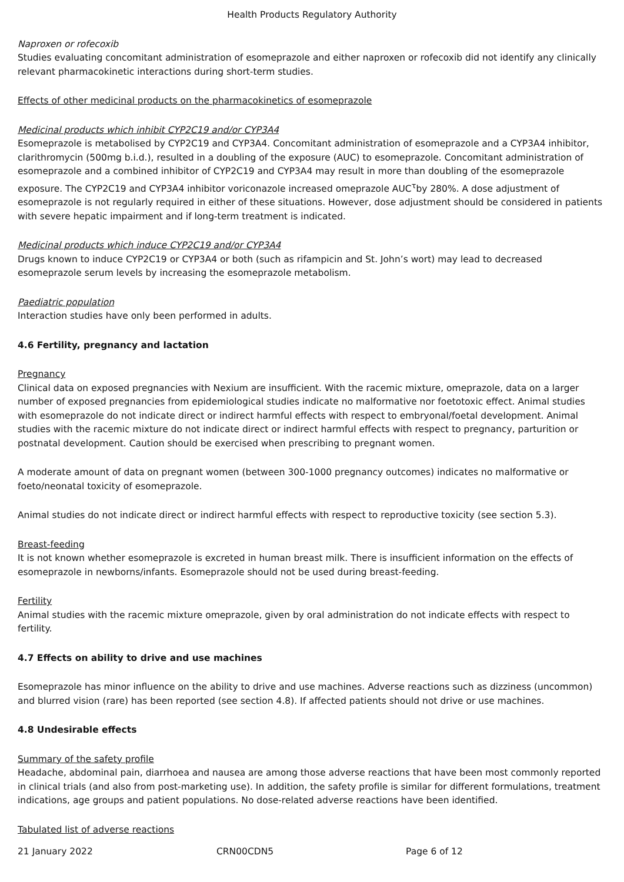Health Products Regulatory Authority
Naproxen or rofecoxib
Studies evaluating concomitant administration of esomeprazole and either naproxen or rofecoxib did not identify any clinically relevant pharmacokinetic interactions during short-term studies.
Effects of other medicinal products on the pharmacokinetics of esomeprazole
Medicinal products which inhibit CYP2C19 and/or CYP3A4
Esomeprazole is metabolised by CYP2C19 and CYP3A4. Concomitant administration of esomeprazole and a CYP3A4 inhibitor, clarithromycin (500mg b.i.d.), resulted in a doubling of the exposure (AUC) to esomeprazole. Concomitant administration of esomeprazole and a combined inhibitor of CYP2C19 and CYP3A4 may result in more than doubling of the esomeprazole exposure. The CYP2C19 and CYP3A4 inhibitor voriconazole increased omeprazole AUC<sup>τ</sup>by 280%. A dose adjustment of esomeprazole is not regularly required in either of these situations. However, dose adjustment should be considered in patients with severe hepatic impairment and if long-term treatment is indicated.
Medicinal products which induce CYP2C19 and/or CYP3A4
Drugs known to induce CYP2C19 or CYP3A4 or both (such as rifampicin and St. John’s wort) may lead to decreased esomeprazole serum levels by increasing the esomeprazole metabolism.
Paediatric population
Interaction studies have only been performed in adults.
4.6 Fertility, pregnancy and lactation
Pregnancy
Clinical data on exposed pregnancies with Nexium are insufficient. With the racemic mixture, omeprazole, data on a larger number of exposed pregnancies from epidemiological studies indicate no malformative nor foetotoxic effect. Animal studies with esomeprazole do not indicate direct or indirect harmful effects with respect to embryonal/foetal development. Animal studies with the racemic mixture do not indicate direct or indirect harmful effects with respect to pregnancy, parturition or postnatal development. Caution should be exercised when prescribing to pregnant women.
A moderate amount of data on pregnant women (between 300-1000 pregnancy outcomes) indicates no malformative or foeto/neonatal toxicity of esomeprazole.
Animal studies do not indicate direct or indirect harmful effects with respect to reproductive toxicity (see section 5.3).
Breast-feeding
It is not known whether esomeprazole is excreted in human breast milk. There is insufficient information on the effects of esomeprazole in newborns/infants. Esomeprazole should not be used during breast-feeding.
Fertility
Animal studies with the racemic mixture omeprazole, given by oral administration do not indicate effects with respect to fertility.
4.7 Effects on ability to drive and use machines
Esomeprazole has minor influence on the ability to drive and use machines. Adverse reactions such as dizziness (uncommon) and blurred vision (rare) has been reported (see section 4.8). If affected patients should not drive or use machines.
4.8 Undesirable effects
Summary of the safety profile
Headache, abdominal pain, diarrhoea and nausea are among those adverse reactions that have been most commonly reported in clinical trials (and also from post-marketing use). In addition, the safety profile is similar for different formulations, treatment indications, age groups and patient populations. No dose-related adverse reactions have been identified.
Tabulated list of adverse reactions
21 January 2022 CRN00CDN5 Page 6 of 12